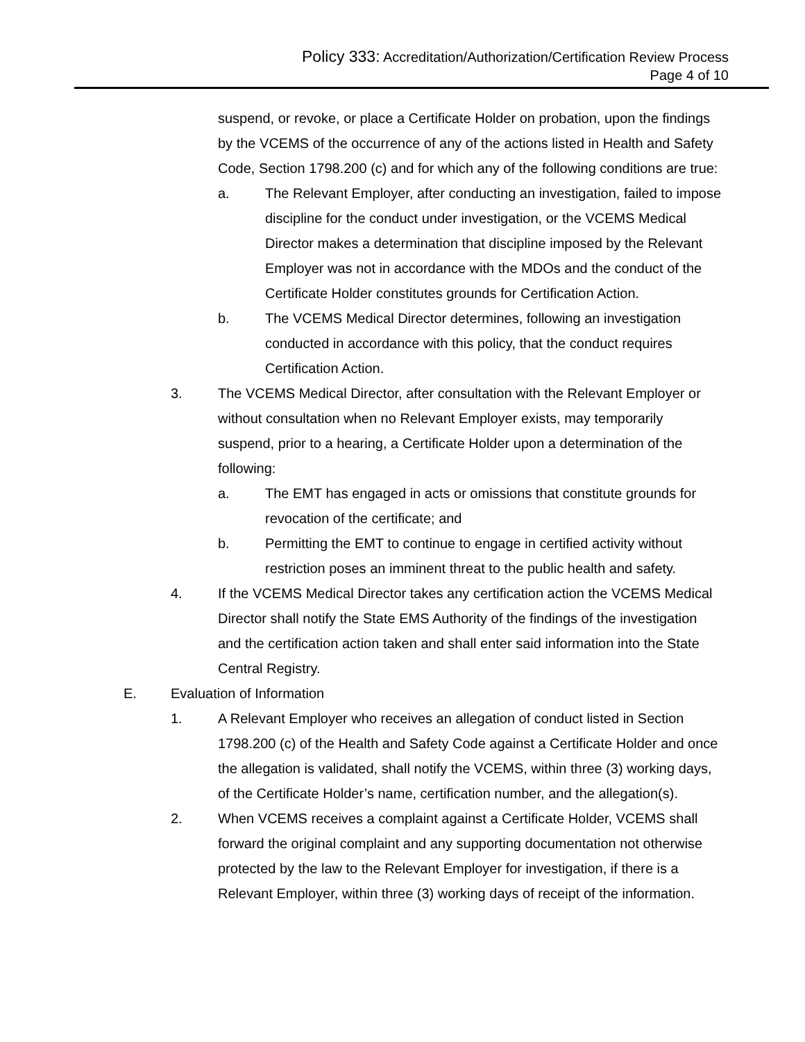Policy 333: Accreditation/Authorization/Certification Review Process
Page 4 of 10
suspend, or revoke, or place a Certificate Holder on probation, upon the findings by the VCEMS of the occurrence of any of the actions listed in Health and Safety Code, Section 1798.200 (c) and for which any of the following conditions are true:
a. The Relevant Employer, after conducting an investigation, failed to impose discipline for the conduct under investigation, or the VCEMS Medical Director makes a determination that discipline imposed by the Relevant Employer was not in accordance with the MDOs and the conduct of the Certificate Holder constitutes grounds for Certification Action.
b. The VCEMS Medical Director determines, following an investigation conducted in accordance with this policy, that the conduct requires Certification Action.
3. The VCEMS Medical Director, after consultation with the Relevant Employer or without consultation when no Relevant Employer exists, may temporarily suspend, prior to a hearing, a Certificate Holder upon a determination of the following:
a. The EMT has engaged in acts or omissions that constitute grounds for revocation of the certificate; and
b. Permitting the EMT to continue to engage in certified activity without restriction poses an imminent threat to the public health and safety.
4. If the VCEMS Medical Director takes any certification action the VCEMS Medical Director shall notify the State EMS Authority of the findings of the investigation and the certification action taken and shall enter said information into the State Central Registry.
E. Evaluation of Information
1. A Relevant Employer who receives an allegation of conduct listed in Section 1798.200 (c) of the Health and Safety Code against a Certificate Holder and once the allegation is validated, shall notify the VCEMS, within three (3) working days, of the Certificate Holder’s name, certification number, and the allegation(s).
2. When VCEMS receives a complaint against a Certificate Holder, VCEMS shall forward the original complaint and any supporting documentation not otherwise protected by the law to the Relevant Employer for investigation, if there is a Relevant Employer, within three (3) working days of receipt of the information.